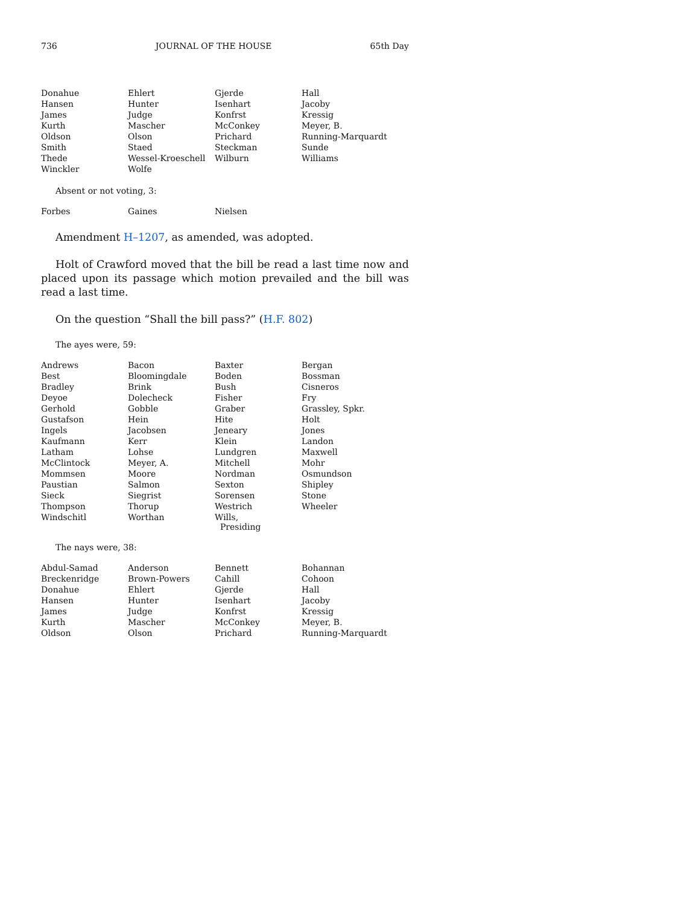736 JOURNAL OF THE HOUSE 65th Day
| Donahue | Ehlert | Gjerde | Hall |
| Hansen | Hunter | Isenhart | Jacoby |
| James | Judge | Konfrst | Kressig |
| Kurth | Mascher | McConkey | Meyer, B. |
| Oldson | Olson | Prichard | Running-Marquardt |
| Smith | Staed | Steckman | Sunde |
| Thede | Wessel-Kroeschell | Wilburn | Williams |
| Winckler | Wolfe | | |
Absent or not voting, 3:
| Forbes | Gaines | Nielsen | |
Amendment H–1207, as amended, was adopted.
Holt of Crawford moved that the bill be read a last time now and placed upon its passage which motion prevailed and the bill was read a last time.
On the question “Shall the bill pass?” (H.F. 802)
The ayes were, 59:
| Andrews | Bacon | Baxter | Bergan |
| Best | Bloomingdale | Boden | Bossman |
| Bradley | Brink | Bush | Cisneros |
| Deyoe | Dolecheck | Fisher | Fry |
| Gerhold | Gobble | Graber | Grassley, Spkr. |
| Gustafson | Hein | Hite | Holt |
| Ingels | Jacobsen | Jeneary | Jones |
| Kaufmann | Kerr | Klein | Landon |
| Latham | Lohse | Lundgren | Maxwell |
| McClintock | Meyer, A. | Mitchell | Mohr |
| Mommsen | Moore | Nordman | Osmundson |
| Paustian | Salmon | Sexton | Shipley |
| Sieck | Siegrist | Sorensen | Stone |
| Thompson | Thorup | Westrich | Wheeler |
| Windschitl | Worthan | Wills, Presiding | |
The nays were, 38:
| Abdul-Samad | Anderson | Bennett | Bohannan |
| Breckenridge | Brown-Powers | Cahill | Cohoon |
| Donahue | Ehlert | Gjerde | Hall |
| Hansen | Hunter | Isenhart | Jacoby |
| James | Judge | Konfrst | Kressig |
| Kurth | Mascher | McConkey | Meyer, B. |
| Oldson | Olson | Prichard | Running-Marquardt |